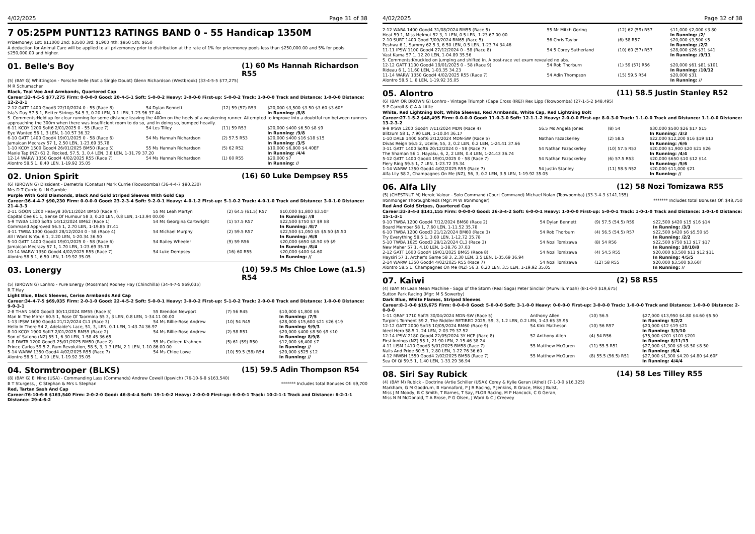4/02/2025 Page 31 of 38
7 05:25PM PUNT123 RATINGS BAND 0 - 55 Handicap 1350M
Prizemoney: 1st: $11000 2nd: $3500 3rd: $1900 4th: $950 5th: $650
A deduction for Animal Care will be applied to all prizemoney prior to distribution at the rate of 1% for prizemoney pools less than $250,000.00 and 5% for pools $250,000.00 and higher.
01. Belle's Boy (1) 60 Ms Hannah Richardson R55
(5) (BAY G) Whittington - Porsche Belle (Not a Single Doubt) Glenn Richardson (Westbrook) (33-4-5-5 $77,275)
M R Schumacher
Black, Teal Vee And Armbands, Quartered Cap
Career:33-4-5-5 $77,275 Firm: 0-0-0-0 Good: 20-4-5-1 Soft: 5-0-0-2 Heavy: 3-0-0-0 First-up: 5-0-0-2 Track: 1-0-0-0 Track and Distance: 1-0-0-0 Distance: 12-2-2-1
| 2-12 GATT 1400 Good3 22/10/2024 0 - 55 (Race 8) | 54 Dylan Bennett | (12) 59 (57) R53 | $20,000 $3,500 $3.50 $3.60 $3.60F |
| Isla's Day 57.5 1, Better Strings 54.5 3, 0.20 LEN, 0.1 LEN, 1-23.96 37.44 | | | In Running: /8/8 |
| S. Comments:Held up for clear running for some distance leaving the 400m on the heels of a weakening runner. Attempted to improve into a doubtful run between runners approaching the 300m when there was insufficient room to do so, and in doing so, bumped heavily. | | | |
| 6-11 KCOY 1200 Soft6 2/01/2025 0 - 55 (Race 7) | 54 Les Tilley | (11) 59 R53 | $20,000 $400 $6.50 $8 $9 |
| Eye Wanted 56 1, 3 LEN, 1-10.57 36.32 | | | In Running: /9/8 |
| 6-10 GATT 1400 Good4 19/01/2025 0 - 58 (Race 6) | 54 Ms Hannah Richardson | (2) 57.5 R53 | $20,000 $400 $16 $18 $15 |
| Jamaican Mecrazy 57 1, 2.50 LEN, 1-23.69 35.78 | | | In Running: /3/5 |
| 1-10 KCOY 1500 Good4 26/01/2025 BM50 (Race 5) | 55 Ms Hannah Richardson | (5) 62 R52 | $10,000 $6,800 $4.40EF |
| Maxie Tap (NZ) 61 2, Rocked, 57.5, 3, 0.4 LEN, 3.8 LEN, 1-31.79 37.20 | | | In Running: /4/4 |
| 12-14 WARW 1350 Good4 4/02/2025 R55 (Race 7) | 54 Ms Hannah Richardson | (1) 60 R55 | $20,000 $7 |
| Alontro 58.5 1, 8.40 LEN, 1-19.92 35.05 | | | In Running: // |
02. Union Spirit (16) 60 Luke Dempsey R55
(6) (BROWN G) Dissident - Demetria (Conatus) Mark Currie (Toowoomba) (36-4-4-7 $90,230)
Mrs D T Currie & I N Gamble
Purple With Gold Diamonds, Black And Gold Striped Sleeves With Gold Cap
Career:36-4-4-7 $90,230 Firm: 0-0-0-0 Good: 23-2-3-4 Soft: 9-2-0-1 Heavy: 4-0-1-2 First-up: 5-1-0-2 Track: 4-0-1-0 Track and Distance: 3-0-1-0 Distance: 21-4-3-3
| 2-11 GOON 1200 Heavy8 30/11/2024 BM50 (Race 4) | 55 Ms Leah Martyn | (2) 64.5 (61.5) R57 | $10,000 $1,800 $3.50F |
| Capital Cee 61 1, Sense Of Humour 58 3, 0.20 LEN, 0.8 LEN, 1-13.94 00.00 | | | In Running: //8 |
| 5-9 TWBA 1300 Soft5 14/12/2024 BM62 (Race 1) | 54 Ms Georgina Cartwright | (1) 57.5 R57 | $22,500 $750 $7 $9 $8 |
| Command Approved 56.5 1, 2.70 LEN, 1-19.85 37.41 | | | In Running: /8/7 |
| 4-11 TWBA 1300 Good3 28/12/2024 0 - 58 (Race 4) | 54 Michael Murphy | (2) 59.5 R57 | $22,500 $1,050 $5 $5.50 $5.50 |
| All I Want Is You 6 1, 2.20 LEN, 1-20.34 36.50 | | | In Running: /6/8 |
| 5-10 GATT 1400 Good4 19/01/2025 0 - 58 (Race 6) | 54 Bailey Wheeler | (9) 59 R56 | $20,000 $650 $8.50 $9 $9 |
| Jamaican Mecrazy 57 1, 1.70 LEN, 1-23.69 35.78 | | | In Running: /8/4 |
| 10-14 WARW 1350 Good4 4/02/2025 R55 (Race 7) | 54 Luke Dempsey | (16) 60 R55 | $20,000 $400 $4.60 |
| Alontro 58.5 1, 6.50 LEN, 1-19.92 35.05 | | | In Running: // |
03. Lonergy (10) 59.5 Ms Chloe Lowe (a1.5) R54
(5) (BROWN G) Lonhro - Pure Energy (Mossman) Rodney Hay (Chinchilla) (34-4-7-5 $69,035)
R T Hay
Light Blue, Black Sleeves, Cerise Armbands And Cap
Career:34-4-7-5 $69,035 Firm: 2-0-1-0 Good: 22-4-5-2 Soft: 5-0-0-1 Heavy: 3-0-0-2 First-up: 5-1-0-2 Track: 2-0-0-0 Track and Distance: 1-0-0-0 Distance: 9-0-3-1
| 2-8 THAN 1600 Good3 30/11/2024 BM55 (Race 5) | 55 Brendon Newport | (7) 56 R45 | $10,000 $1,800 $6 |
| Man In The Mirror 60.5 1, Rose Of Taormina 55 3, 3 LEN, 0.8 LEN, 1-34.11 00.00 | | | In Running: /7/5 |
| 1-13 IPSW 1690 Good4 21/12/2024 CL1 (Race 3) | 54 Ms Billie-Rose Andrew | (10) 54 R45 | $28,000 $15,600 $21 $26 $19 |
| Hello In There 54 2, Adelaide's Lace, 51, 3, LEN, 0.1 LEN, 1-43.74 36.97 | | | In Running: 9/9/3 |
| 8-10 KCOY 1900 Soft7 2/01/2025 BM55 (Race 2) | 54 Ms Billie-Rose Andrew | (2) 58 R51 | $20,000 $400 $8.50 $9 $10 |
| Son of Satono (NZ) 55 1, 6.30 LEN, 1-58.45 36.65 | | | In Running: 8/9/8 |
| 1-8 DWTR 1200 Good3 25/01/2025 BM50 (Race 2) | 55 Ms Colleen Krahnen | (5) 61 (59) R50 | $12,000 $6,400 $7 |
| Prince Carlos 59.5 2, Rum Revolution, 58.5, 3, 1.3 LEN, 2.1 LEN, 1-10.86 00.00 | | | In Running: // |
| 5-14 WARW 1350 Good4 4/02/2025 R55 (Race 7) | 54 Ms Chloe Lowe | (10) 59.5 (58) R54 | $20,000 $525 $12 |
| Alontro 58.5 1, 4.10 LEN, 1-19.92 35.05 | | | In Running: // |
04. Stormtrooper (BLKS) (15) 59.5 Adin Thompson R54
(8) (BAY G) El Nino (USA) - Commanding Lass (Commands) Andrew Cowell (Ipswich) (76-10-6-8 $163,540)
B T Sturgess, J C Stephan & Mrs L Stephan ******* Includes total Bonuses Of: $9,700
Red, Tartan Sash And Cap
Career:76-10-6-8 $163,540 Firm: 2-0-2-0 Good: 46-8-4-4 Soft: 19-1-0-2 Heavy: 2-0-0-0 First-up: 6-0-0-1 Track: 10-2-1-1 Track and Distance: 6-2-1-1 Distance: 29-4-6-2
4/02/2025 Page 32 of 38
| 2-12 WARA 1400 Good4 31/08/2024 BM55 (Race 5) | 55 Mr Mitch Goring | (12) 62 (59) R57 | $11,000 $2,000 $3.80 |
| Heat 59 1, Miss Helmut 52 3, 1 LEN, 0.5 LEN, 1-23.67 00.00 | | | In Running: /2/ |
| 2-10 SURT 1400 Good 7/09/2024 BM65 (Race 5) | 56 Chris Taylor | (6) 58 R57 | $20,000 $3,500 $5 |
| Peshwa 6 1, Sammy 62.5 3, 6.50 LEN, 0.5 LEN, 1-23.74 34.46 | | | In Running: /2/2 |
| 11-11 IPSW 1100 Good4 27/12/2024 0 - 58 (Race 8) | 54.5 Corey Sutherland | (10) 60 (57) R57 | $28,000 $26 $31 $41 |
| Vast Kama 57 1, 12.20 LEN, 1-04.89 35.56 | | | In Running: /9/11 |
| S. Comments:Knuckled on jumping and shifted in. A post-race vet exam revealed no abs. | | | |
| 12-12 GATT 1100 Good4 19/01/2025 0 - 58 (Race 9) | 54 Rob Thorburn | (1) 59 (57) R56 | $20,000 $61 $81 $101 |
| Rideau 6 1, 11.60 LEN, 1-03.35 34.23 | | | In Running: /10/12 |
| 11-14 WARW 1350 Good4 4/02/2025 R55 (Race 7) | 54 Adin Thompson | (15) 59.5 R54 | $20,000 $31 |
| Alontro 58.5 1, 8 LEN, 1-19.92 35.05 | | | In Running: // |
05. Alontro (11) 58.5 Justin Stanley R52
(6) (BAY OR BROWN G) Lonhro - Vintage Triumph (Cape Cross (IRE)) Rex Lipp (Toowoomba) (27-1-5-2 $48,495)
S P Carroll & C A A Little
White, Red Lightning Bolt, White Sleeves, Red Armbands, White Cap, Red Lightning Bolt
Career:27-1-5-2 $48,495 Firm: 0-0-0-0 Good: 11-0-3-0 Soft: 12-1-1-2 Heavy: 2-0-0-0 First-up: 8-0-3-0 Track: 1-1-0-0 Track and Distance: 1-1-0-0 Distance: 13-2-3-2
| 9-9 IPSW 1200 Good4 7/11/2024 MDN (Race 4) | 56.5 Ms Angela Jones | (8) 54 | $30,000 $500 $26 $17 $15 |
| Blitzum 58 1, 7.90 LEN, 1-10.04 36.17 | | | In Running: /3/3 |
| 1-10 DALB 1400 Soft6 2/12/2024 MDN-SW (Race 5) | Nathan Fazackerley | (2) 58.5 | $22,000 $12,200 $16 $19 $13 |
| Divas Reign 56.5 2, Ucelle, 55, 3, 0.2 LEN, 0.2 LEN, 1-24.41 37.66 | | | In Running: /6/6 |
| 3-11 GATT 1400 Soft6 20/12/2024 0 - 58 (Race 7) | 54 Nathan Fazackerley | (10) 57.5 R53 | $20,000 $1,900 $20 $21 $26 |
| The Shaman 56 1, Hayaku, 6, 2, 2 LEN, 0.4 LEN, 1-24.43 36.74 | | | In Running: /4/4 |
| 5-12 GATT 1400 Good4 19/01/2025 0 - 58 (Race 7) | 54 Nathan Fazackerley | (6) 57.5 R53 | $20,000 $650 $10 $12 $14 |
| Fiery Ring 59.5 1, 7 LEN, 1-23.72 35.34 | | | In Running: /5/6 |
| 1-14 WARW 1350 Good4 4/02/2025 R55 (Race 7) | 54 Justin Stanley | (11) 58.5 R52 | $20,000 $11,000 $21 |
| Alfa Lily 58 2, Champagnes On Me (NZ), 56, 3, 0.2 LEN, 3.5 LEN, 1-19.92 35.05 | | | In Running: // |
06. Alfa Lily (12) 58 Nozi Tomizawa R55
(5) (CHESTNUT M) Heroic Valour - Solo Command (Court Command) Michael Nolan (Toowoomba) (33-3-4-3 $141,155)
Ironmonger Thoroughbreds (Mgr: M W Ironmonger) ******* Includes total Bonuses Of: $48,750
Red And Gold Stripes, Quartered Cap
Career:33-3-4-3 $141,155 Firm: 0-0-0-0 Good: 26-3-4-2 Soft: 6-0-0-1 Heavy: 1-0-0-0 First-up: 5-0-0-1 Track: 1-0-1-0 Track and Distance: 1-0-1-0 Distance: 15-1-3-1
| 9-10 TWBA 1200 Good4 7/12/2024 BM60 (Race 2) | 54 Dylan Bennett | (9) 57.5 (54.5) R59 | $22,500 $420 $15 $16 $14 |
| Board Member 58 1, 7.60 LEN, 1-11.52 35.78 | | | In Running: /3/3 |
| 6-10 TWBA 1200 Good3 21/12/2024 BM60 (Race 3) | 54 Rob Thorburn | (4) 56.5 (54.5) R57 | $22,500 $420 $6 $5.50 $5 |
| Try Everything 58.5 1, 3.60 LEN, 1-12.72 35.78 | | | In Running: /2/2 |
| 5-10 TWBA 1625 Good3 28/12/2024 CL3 (Race 3) | 54 Nozi Tomizawa | (8) 54 R56 | $22,500 $750 $13 $17 $17 |
| New Maher 57 1, 4.10 LEN, 1-38.76 37.03 | | | In Running: 10/10/8 |
| 2-12 GATT 1600 Good4 19/01/2025 BM65 (Race 8) | 54 Nozi Tomizawa | (4) 54.5 R55 | $20,000 $3,500 $11 $12 $11 |
| Haysiri 57 1, Archer's Game 58 3, 2.30 LEN, 3.5 LEN, 1-35.69 36.94 | | | In Running: 4/5/5 |
| 2-14 WARW 1350 Good4 4/02/2025 R55 (Race 7) | 54 Nozi Tomizawa | (12) 58 R55 | $20,000 $3,500 $3.60F |
| Alontro 58.5 1, Champagnes On Me (NZ) 56 3, 0.20 LEN, 3.5 LEN, 1-19.92 35.05 | | | In Running: // |
07. Kaiwi (2) 58 R55
(4) (BAY M) Lean Mean Machine - Saga of the Storm (Real Saga) Peter Sinclair (Murwillumbah) (8-1-0-0 $19,675)
Sutton Park Racing (Mgr: M S Sowerby)
Dark Blue, White Flames, Striped Sleeves
Career:8-1-0-0 $19,675 Firm: 0-0-0-0 Good: 5-0-0-0 Soft: 3-1-0-0 Heavy: 0-0-0-0 First-up: 3-0-0-0 Track: 1-0-0-0 Track and Distance: 1-0-0-0 Distance: 2-0-0-0
| 1-11 GRAF 1710 Soft5 30/04/2024 MDN-SW (Race 5) | Anthony Allen | (10) 56.5 | $27,000 $13,950 $4.80 $4.60 $5.50 |
| Turpin's Torment 59 2, The Riddler RETIRED 2025, 59, 3, 1.2 LEN, 0.2 LEN, 1-43.65 35.95 | | | In Running: 5/2/2 |
| 12-12 GATT 2000 Soft5 10/05/2024 BM60 (Race 9) | 54 Kirk Matheson | (10) 56 R57 | $20,000 $12 $19 $21 |
| Ideel Hero 58.5 1, 24 LEN, 2-03.79 37.52 | | | In Running: 3/3/10 |
| 12-14 IPSW 2180 Good4 22/05/2024 3Y HCP (Race 8) | 52 Anthony Allen | (4) 54 R56 | $75,000 $201 $101 $201 |
| First Innings (NZ) 55 1, 21.90 LEN, 2-15.46 38.24 | | | In Running: 8/11/13 |
| 4-11 LISM 1410 Good3 5/01/2025 BM58 (Race 7) | 55 Matthew McGuren | (11) 55.5 R51 | $27,000 $1,300 $8 $8.50 $8.50 |
| Nails And Pride 60.5 1, 2.80 LEN, 1-22.76 36.60 | | | In Running: /6/4 |
| 4-12 MWBH 1550 Good4 2/02/2025 BM58 (Race 7) | 55 Matthew McGuren | (8) 55.5 (56.5) R51 | $27,000 $1,300 $4.20 $4.80 $4.60F |
| Sea Of Qi 59.5 1, 1.40 LEN, 1-33.29 36.94 | | | In Running: 4/4/4 |
08. Siri Say Rubick (14) 58 Les Tilley R55
(4) (BAY M) Rubick - Doctrine (Artie Schiller (USA)) Corey & Kylie Geran (Athol) (7-1-0-0 $16,325)
Markham, G M Goodrum, B Hannaford, P J R Racing, P Jenkins, B Grace, Miss J Bulst,
Miss J M Moody, B C Smith, T Barnes, T Say, FLOB Racing, M P Hancock, C G Geran,
Miss N M McDonald, T A Brose, P G Olsen, J Ward & C J Creevey